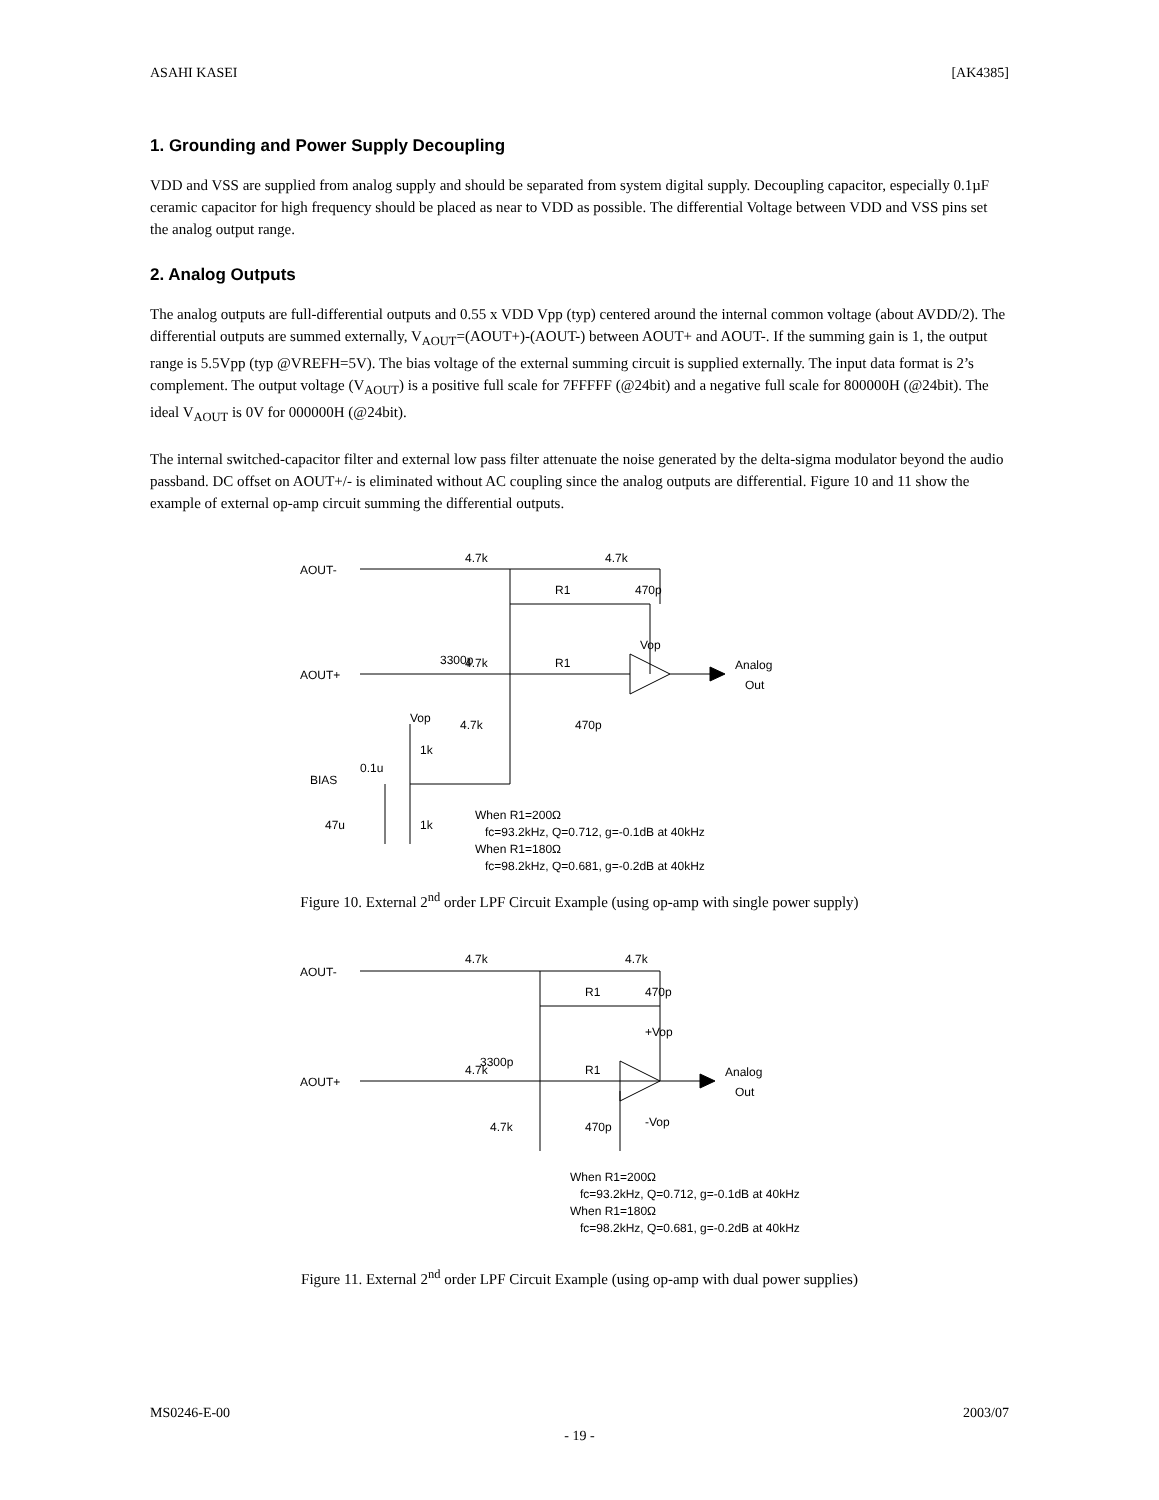ASAHI KASEI [AK4385]
1. Grounding and Power Supply Decoupling
VDD and VSS are supplied from analog supply and should be separated from system digital supply. Decoupling capacitor, especially 0.1µF ceramic capacitor for high frequency should be placed as near to VDD as possible. The differential Voltage between VDD and VSS pins set the analog output range.
2. Analog Outputs
The analog outputs are full-differential outputs and 0.55 x VDD Vpp (typ) centered around the internal common voltage (about AVDD/2). The differential outputs are summed externally, V<sub>AOUT</sub>=(AOUT+)-(AOUT-) between AOUT+ and AOUT-. If the summing gain is 1, the output range is 5.5Vpp (typ @VREFH=5V). The bias voltage of the external summing circuit is supplied externally. The input data format is 2’s complement. The output voltage (V<sub>AOUT</sub>) is a positive full scale for 7FFFFF (@24bit) and a negative full scale for 800000H (@24bit). The ideal V<sub>AOUT</sub> is 0V for 000000H (@24bit).
The internal switched-capacitor filter and external low pass filter attenuate the noise generated by the delta-sigma modulator beyond the audio passband. DC offset on AOUT+/- is eliminated without AC coupling since the analog outputs are differential. Figure 10 and 11 show the example of external op-amp circuit summing the differential outputs.
AOUT-
4.7k
4.7k
R1
470p
Vop
3300p
AOUT+
Analog
Out
4.7k
R1
Vop
4.7k
470p
1k
0.1u
BIAS
47u
1k
When R1=200Ω
fc=93.2kHz, Q=0.712, g=-0.1dB at 40kHz
When R1=180Ω
fc=98.2kHz, Q=0.681, g=-0.2dB at 40kHz
Figure 10. External 2<sup>nd</sup> order LPF Circuit Example (using op-amp with single power supply)
AOUT-
4.7k
4.7k
R1
470p
+Vop
3300p
AOUT+
Analog
Out
4.7k
R1
4.7k
470p
-Vop
When R1=200Ω
fc=93.2kHz, Q=0.712, g=-0.1dB at 40kHz
When R1=180Ω
fc=98.2kHz, Q=0.681, g=-0.2dB at 40kHz
Figure 11. External 2<sup>nd</sup> order LPF Circuit Example (using op-amp with dual power supplies)
MS0246-E-00 2003/07
- 19 -